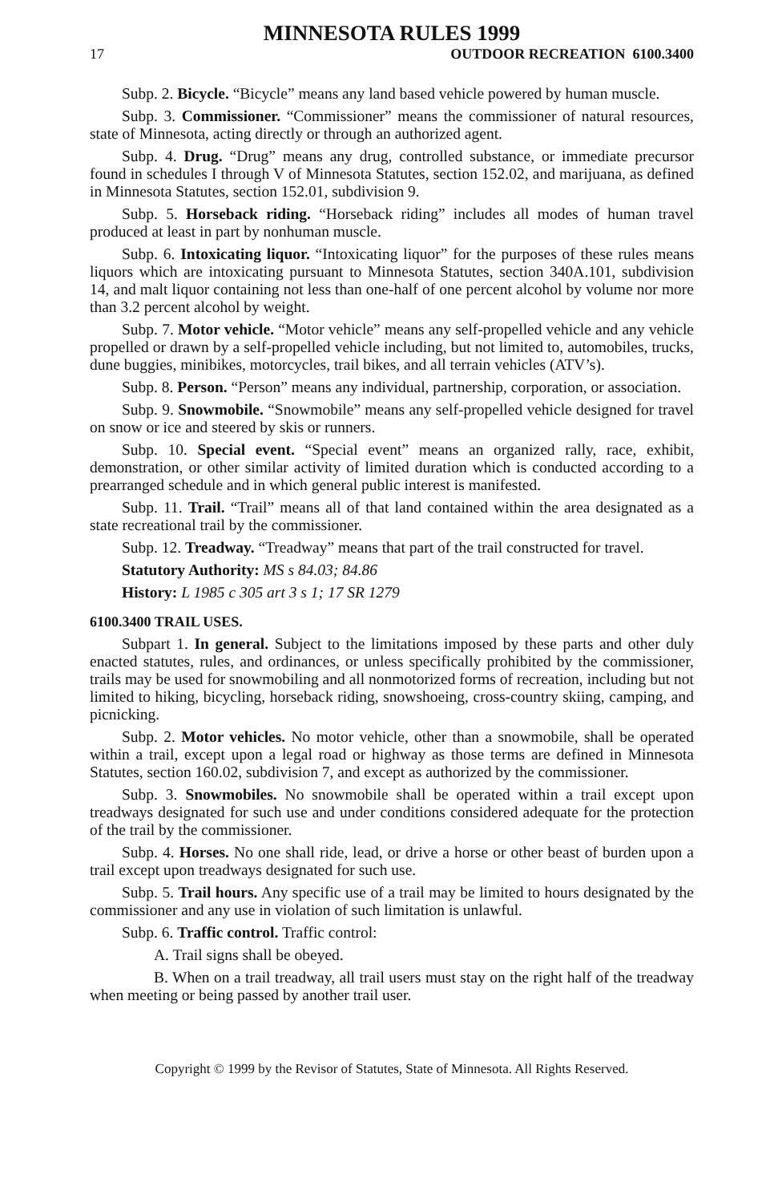MINNESOTA RULES 1999
17 OUTDOOR RECREATION 6100.3400
Subp. 2. Bicycle. “Bicycle” means any land based vehicle powered by human muscle.
Subp. 3. Commissioner. “Commissioner” means the commissioner of natural resources, state of Minnesota, acting directly or through an authorized agent.
Subp. 4. Drug. “Drug” means any drug, controlled substance, or immediate precursor found in schedules I through V of Minnesota Statutes, section 152.02, and marijuana, as defined in Minnesota Statutes, section 152.01, subdivision 9.
Subp. 5. Horseback riding. “Horseback riding” includes all modes of human travel produced at least in part by nonhuman muscle.
Subp. 6. Intoxicating liquor. “Intoxicating liquor” for the purposes of these rules means liquors which are intoxicating pursuant to Minnesota Statutes, section 340A.101, subdivision 14, and malt liquor containing not less than one-half of one percent alcohol by volume nor more than 3.2 percent alcohol by weight.
Subp. 7. Motor vehicle. “Motor vehicle” means any self-propelled vehicle and any vehicle propelled or drawn by a self-propelled vehicle including, but not limited to, automobiles, trucks, dune buggies, minibikes, motorcycles, trail bikes, and all terrain vehicles (ATV’s).
Subp. 8. Person. “Person” means any individual, partnership, corporation, or association.
Subp. 9. Snowmobile. “Snowmobile” means any self-propelled vehicle designed for travel on snow or ice and steered by skis or runners.
Subp. 10. Special event. “Special event” means an organized rally, race, exhibit, demonstration, or other similar activity of limited duration which is conducted according to a prearranged schedule and in which general public interest is manifested.
Subp. 11. Trail. “Trail” means all of that land contained within the area designated as a state recreational trail by the commissioner.
Subp. 12. Treadway. “Treadway” means that part of the trail constructed for travel.
Statutory Authority: MS s 84.03; 84.86
History: L 1985 c 305 art 3 s 1; 17 SR 1279
6100.3400 TRAIL USES.
Subpart 1. In general. Subject to the limitations imposed by these parts and other duly enacted statutes, rules, and ordinances, or unless specifically prohibited by the commissioner, trails may be used for snowmobiling and all nonmotorized forms of recreation, including but not limited to hiking, bicycling, horseback riding, snowshoeing, cross-country skiing, camping, and picnicking.
Subp. 2. Motor vehicles. No motor vehicle, other than a snowmobile, shall be operated within a trail, except upon a legal road or highway as those terms are defined in Minnesota Statutes, section 160.02, subdivision 7, and except as authorized by the commissioner.
Subp. 3. Snowmobiles. No snowmobile shall be operated within a trail except upon treadways designated for such use and under conditions considered adequate for the protection of the trail by the commissioner.
Subp. 4. Horses. No one shall ride, lead, or drive a horse or other beast of burden upon a trail except upon treadways designated for such use.
Subp. 5. Trail hours. Any specific use of a trail may be limited to hours designated by the commissioner and any use in violation of such limitation is unlawful.
Subp. 6. Traffic control. Traffic control:
A. Trail signs shall be obeyed.
B. When on a trail treadway, all trail users must stay on the right half of the treadway when meeting or being passed by another trail user.
Copyright © 1999 by the Revisor of Statutes, State of Minnesota. All Rights Reserved.